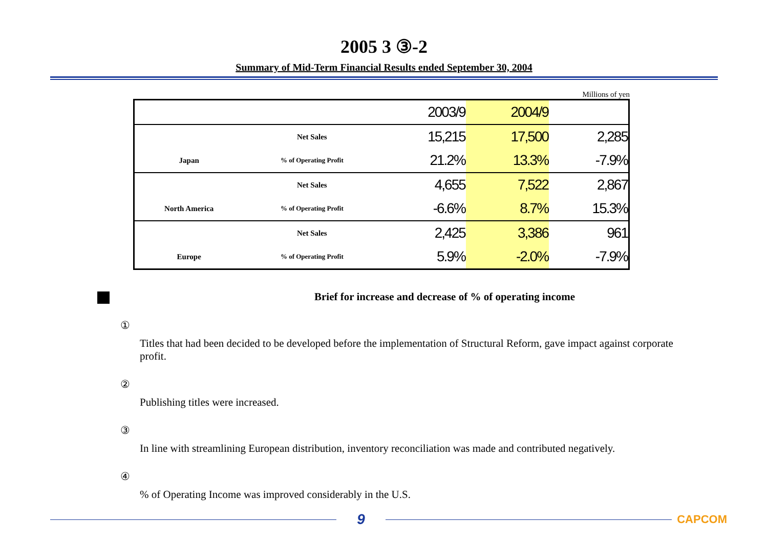2005 3 ③-2
Summary of Mid-Term Financial Results ended September 30, 2004
Millions of yen
| | | | 2003/9 | 2004/9 | |
| --- | --- | --- | --- | --- | --- |
| | Net Sales | | 15,215 | 17,500 | 2,285 |
| Japan | % of Operating Profit | | 21.2% | 13.3% | -7.9% |
| | Net Sales | | 4,655 | 7,522 | 2,867 |
| North America | % of Operating Profit | | -6.6% | 8.7% | 15.3% |
| | Net Sales | | 2,425 | 3,386 | 961 |
| Europe | % of Operating Profit | | 5.9% | -2.0% | -7.9% |
Brief for increase and decrease of % of operating income
①
Titles that had been decided to be developed before the implementation of Structural Reform, gave impact against corporate profit.
②
Publishing titles were increased.
③
In line with streamlining European distribution, inventory reconciliation was made and contributed negatively.
④
% of Operating Income was improved considerably in the U.S.
9
CAPCOM